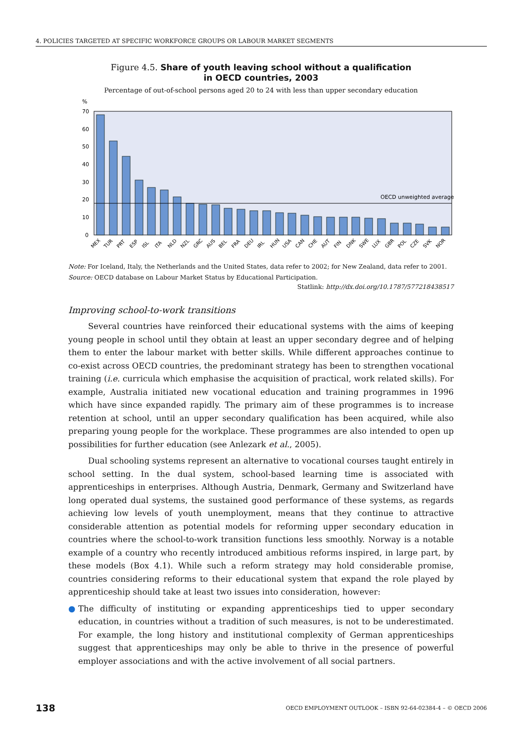4. POLICIES TARGETED AT SPECIFIC WORKFORCE GROUPS OR LABOUR MARKET SEGMENTS
Figure 4.5. Share of youth leaving school without a qualification
in OECD countries, 2003
Percentage of out-of-school persons aged 20 to 24 with less than upper secondary education
%
70
60
50
40
30
20
10
0
OECD unweighted average
MEX
TUR
PRT
ESP
ISL
ITA
NLD
NZL
GRC
AUS
BEL
FRA
DEU
IRL
HUN
USA
CAN
CHE
AUT
FIN
DNK
SWE
LUX
GBR
POL
CZE
SVK
NOR
Note: For Iceland, Italy, the Netherlands and the United States, data refer to 2002; for New Zealand, data refer to 2001.
Source: OECD database on Labour Market Status by Educational Participation.
Statlink: http://dx.doi.org/10.1787/577218438517
Improving school-to-work transitions
Several countries have reinforced their educational systems with the aims of keeping young people in school until they obtain at least an upper secondary degree and of helping them to enter the labour market with better skills. While different approaches continue to co-exist across OECD countries, the predominant strategy has been to strengthen vocational training (i.e. curricula which emphasise the acquisition of practical, work related skills). For example, Australia initiated new vocational education and training programmes in 1996 which have since expanded rapidly. The primary aim of these programmes is to increase retention at school, until an upper secondary qualification has been acquired, while also preparing young people for the workplace. These programmes are also intended to open up possibilities for further education (see Anlezark et al., 2005).
Dual schooling systems represent an alternative to vocational courses taught entirely in school setting. In the dual system, school-based learning time is associated with apprenticeships in enterprises. Although Austria, Denmark, Germany and Switzerland have long operated dual systems, the sustained good performance of these systems, as regards achieving low levels of youth unemployment, means that they continue to attractive considerable attention as potential models for reforming upper secondary education in countries where the school-to-work transition functions less smoothly. Norway is a notable example of a country who recently introduced ambitious reforms inspired, in large part, by these models (Box 4.1). While such a reform strategy may hold considerable promise, countries considering reforms to their educational system that expand the role played by apprenticeship should take at least two issues into consideration, however:
● The difficulty of instituting or expanding apprenticeships tied to upper secondary education, in countries without a tradition of such measures, is not to be underestimated. For example, the long history and institutional complexity of German apprenticeships suggest that apprenticeships may only be able to thrive in the presence of powerful employer associations and with the active involvement of all social partners.
138 OECD EMPLOYMENT OUTLOOK – ISBN 92-64-02384-4 – © OECD 2006